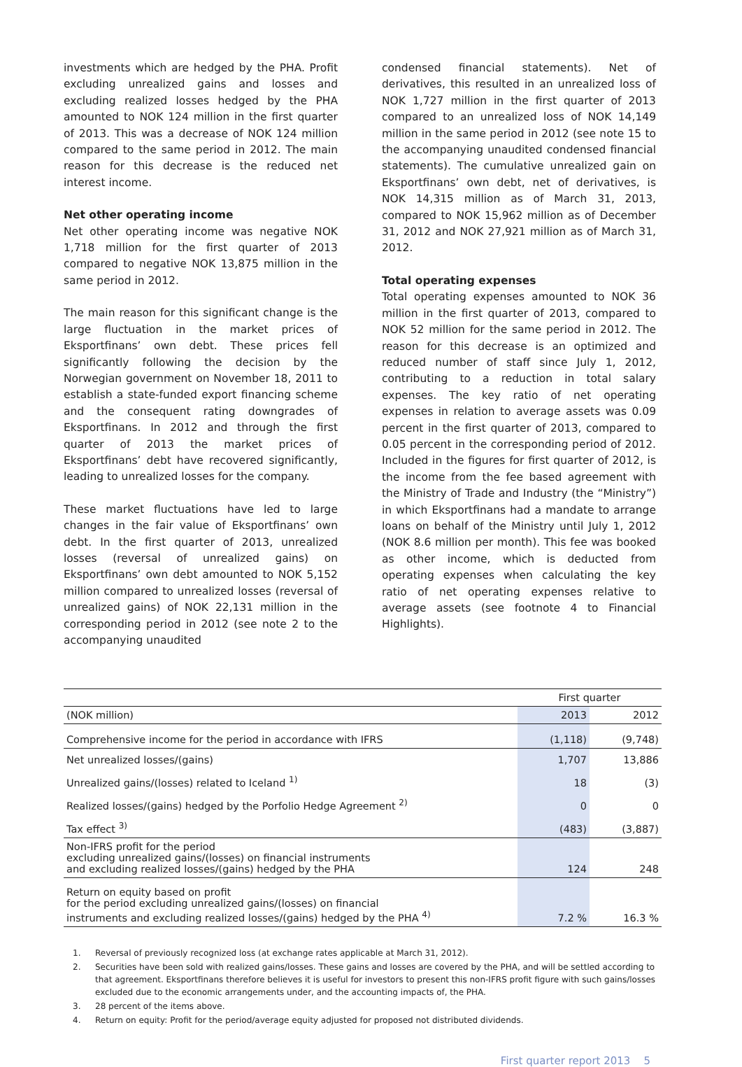investments which are hedged by the PHA. Profit excluding unrealized gains and losses and excluding realized losses hedged by the PHA amounted to NOK 124 million in the first quarter of 2013. This was a decrease of NOK 124 million compared to the same period in 2012. The main reason for this decrease is the reduced net interest income.
Net other operating income
Net other operating income was negative NOK 1,718 million for the first quarter of 2013 compared to negative NOK 13,875 million in the same period in 2012.
The main reason for this significant change is the large fluctuation in the market prices of Eksportfinans’ own debt. These prices fell significantly following the decision by the Norwegian government on November 18, 2011 to establish a state-funded export financing scheme and the consequent rating downgrades of Eksportfinans. In 2012 and through the first quarter of 2013 the market prices of Eksportfinans’ debt have recovered significantly, leading to unrealized losses for the company.
These market fluctuations have led to large changes in the fair value of Eksportfinans’ own debt. In the first quarter of 2013, unrealized losses (reversal of unrealized gains) on Eksportfinans’ own debt amounted to NOK 5,152 million compared to unrealized losses (reversal of unrealized gains) of NOK 22,131 million in the corresponding period in 2012 (see note 2 to the accompanying unaudited
condensed financial statements). Net of derivatives, this resulted in an unrealized loss of NOK 1,727 million in the first quarter of 2013 compared to an unrealized loss of NOK 14,149 million in the same period in 2012 (see note 15 to the accompanying unaudited condensed financial statements). The cumulative unrealized gain on Eksportfinans’ own debt, net of derivatives, is NOK 14,315 million as of March 31, 2013, compared to NOK 15,962 million as of December 31, 2012 and NOK 27,921 million as of March 31, 2012.
Total operating expenses
Total operating expenses amounted to NOK 36 million in the first quarter of 2013, compared to NOK 52 million for the same period in 2012. The reason for this decrease is an optimized and reduced number of staff since July 1, 2012, contributing to a reduction in total salary expenses. The key ratio of net operating expenses in relation to average assets was 0.09 percent in the first quarter of 2013, compared to 0.05 percent in the corresponding period of 2012. Included in the figures for first quarter of 2012, is the income from the fee based agreement with the Ministry of Trade and Industry (the “Ministry”) in which Eksportfinans had a mandate to arrange loans on behalf of the Ministry until July 1, 2012 (NOK 8.6 million per month). This fee was booked as other income, which is deducted from operating expenses when calculating the key ratio of net operating expenses relative to average assets (see footnote 4 to Financial Highlights).
| | First quarter | |
| (NOK million) | 2013 | 2012 |
| Comprehensive income for the period in accordance with IFRS | (1,118) | (9,748) |
| Net unrealized losses/(gains) | 1,707 | 13,886 |
| Unrealized gains/(losses) related to Iceland <sup>1)</sup> | 18 | (3) |
| Realized losses/(gains) hedged by the Porfolio Hedge Agreement <sup>2)</sup> | 0 | 0 |
| Tax effect <sup>3)</sup> | (483) | (3,887) |
| Non-IFRS profit for the period excluding unrealized gains/(losses) on financial instruments and excluding realized losses/(gains) hedged by the PHA | 124 | 248 |
| Return on equity based on profit for the period excluding unrealized gains/(losses) on financial instruments and excluding realized losses/(gains) hedged by the PHA <sup>4)</sup> | 7.2 % | 16.3 % |
1. Reversal of previously recognized loss (at exchange rates applicable at March 31, 2012).
2. Securities have been sold with realized gains/losses. These gains and losses are covered by the PHA, and will be settled according to that agreement. Eksportfinans therefore believes it is useful for investors to present this non-IFRS profit figure with such gains/losses excluded due to the economic arrangements under, and the accounting impacts of, the PHA.
3. 28 percent of the items above.
4. Return on equity: Profit for the period/average equity adjusted for proposed not distributed dividends.
First quarter report 2013 5